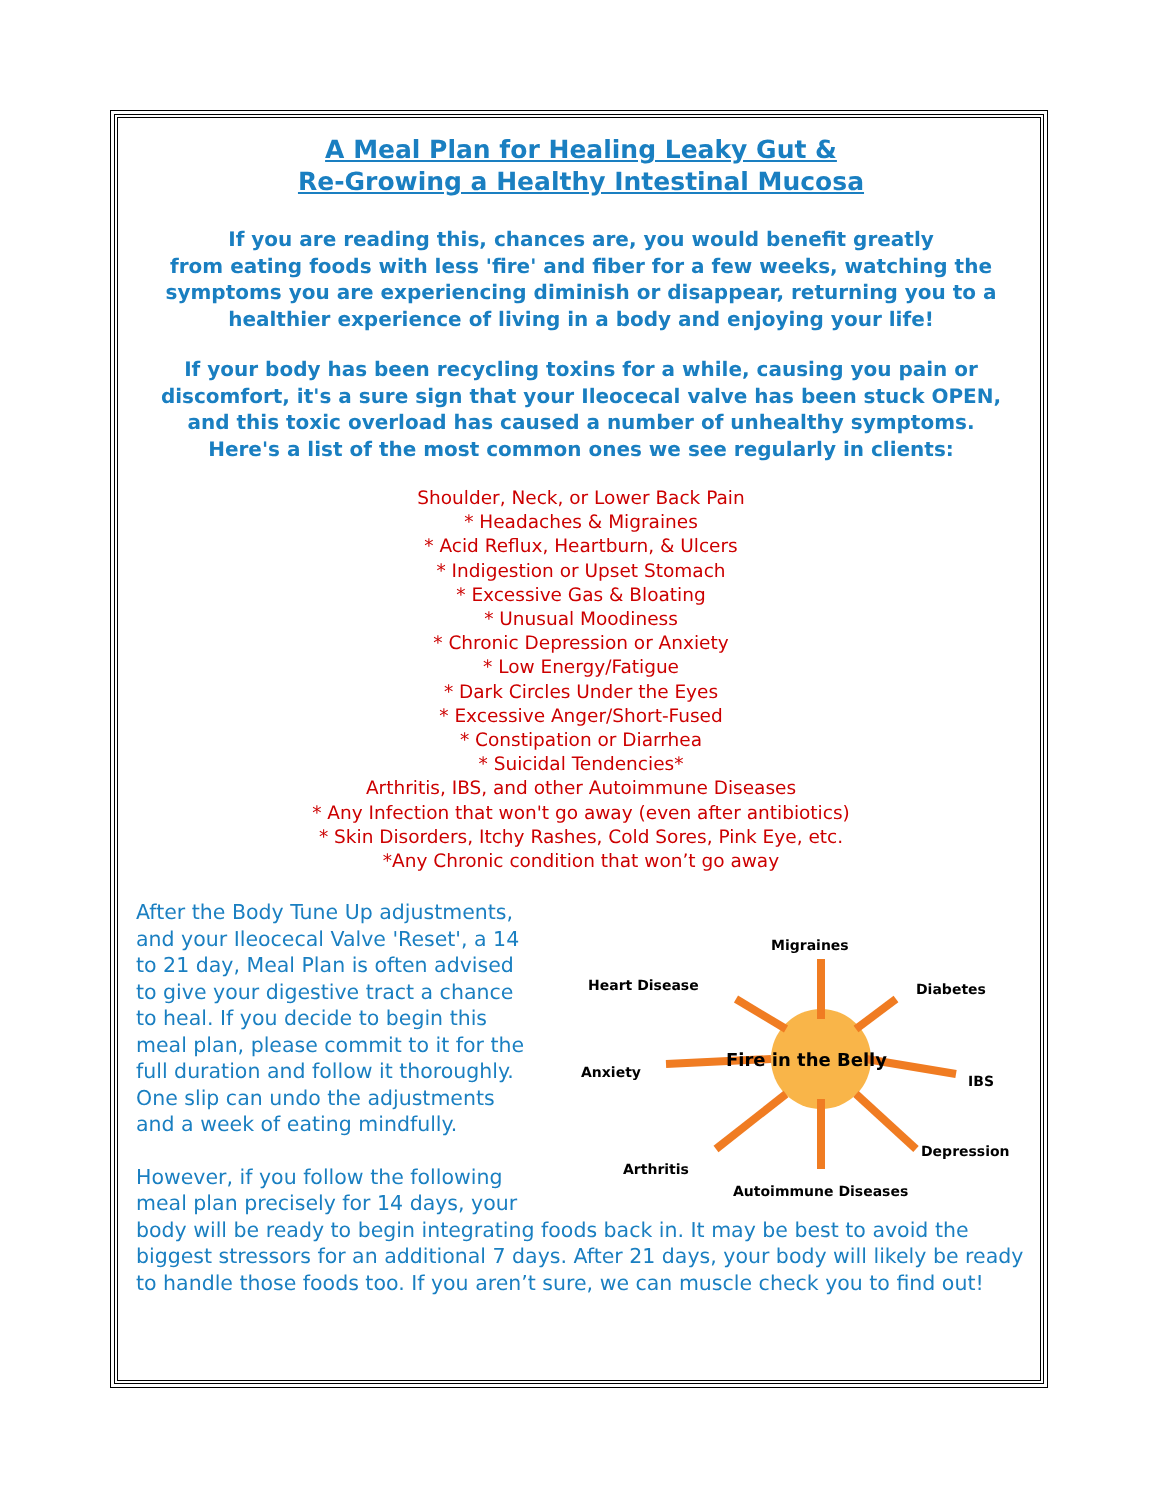A Meal Plan for Healing Leaky Gut &
Re-Growing a Healthy Intestinal Mucosa
If you are reading this, chances are, you would benefit greatly
from eating foods with less 'fire' and fiber for a few weeks, watching the
symptoms you are experiencing diminish or disappear, returning you to a
healthier experience of living in a body and enjoying your life!
If your body has been recycling toxins for a while, causing you pain or
discomfort, it's a sure sign that your Ileocecal valve has been stuck OPEN,
and this toxic overload has caused a number of unhealthy symptoms.
Here's a list of the most common ones we see regularly in clients:
Shoulder, Neck, or Lower Back Pain
* Headaches & Migraines
* Acid Reflux, Heartburn, & Ulcers
* Indigestion or Upset Stomach
* Excessive Gas & Bloating
* Unusual Moodiness
* Chronic Depression or Anxiety
* Low Energy/Fatigue
* Dark Circles Under the Eyes
* Excessive Anger/Short-Fused
* Constipation or Diarrhea
* Suicidal Tendencies*
Arthritis, IBS, and other Autoimmune Diseases
* Any Infection that won't go away (even after antibiotics)
* Skin Disorders, Itchy Rashes, Cold Sores, Pink Eye, etc.
*Any Chronic condition that won’t go away
Migraines
Heart Disease Diabetes
Fire in the Belly
Anxiety
IBS
Depression
Arthritis
Autoimmune Diseases
After the Body Tune Up adjustments,
and your Ileocecal Valve 'Reset', a 14
to 21 day, Meal Plan is often advised
to give your digestive tract a chance
to heal. If you decide to begin this
meal plan, please commit to it for the
full duration and follow it thoroughly.
One slip can undo the adjustments
and a week of eating mindfully.
However, if you follow the following
meal plan precisely for 14 days, your
body will be ready to begin integrating foods back in. It may be best to avoid the biggest stressors for an additional 7 days. After 21 days, your body will likely be ready to handle those foods too. If you aren’t sure, we can muscle check you to find out!